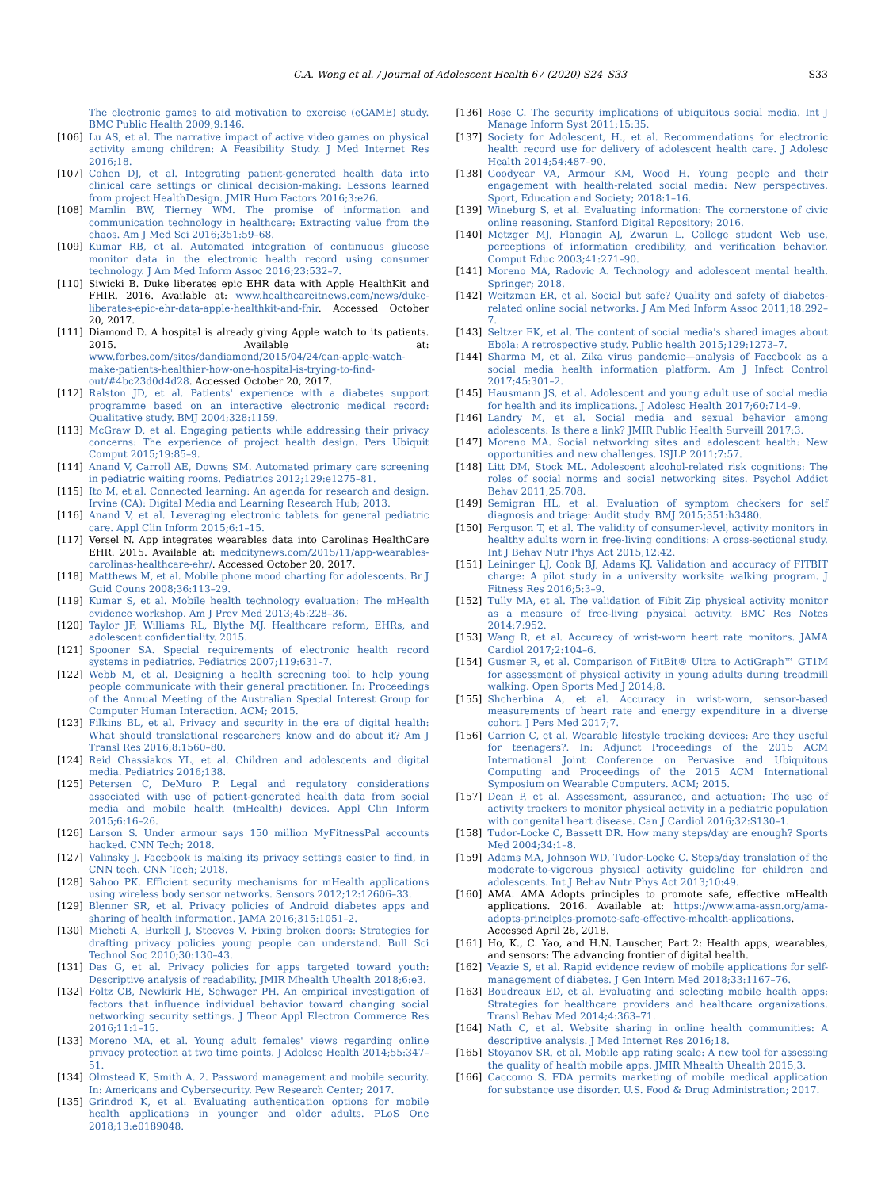C.A. Wong et al. / Journal of Adolescent Health 67 (2020) S24–S33 S33
The electronic games to aid motivation to exercise (eGAME) study. BMC Public Health 2009;9:146.
[106] Lu AS, et al. The narrative impact of active video games on physical activity among children: A Feasibility Study. J Med Internet Res 2016;18.
[107] Cohen DJ, et al. Integrating patient-generated health data into clinical care settings or clinical decision-making: Lessons learned from project HealthDesign. JMIR Hum Factors 2016;3:e26.
[108] Mamlin BW, Tierney WM. The promise of information and communication technology in healthcare: Extracting value from the chaos. Am J Med Sci 2016;351:59–68.
[109] Kumar RB, et al. Automated integration of continuous glucose monitor data in the electronic health record using consumer technology. J Am Med Inform Assoc 2016;23:532–7.
[110] Siwicki B. Duke liberates epic EHR data with Apple HealthKit and FHIR. 2016. Available at: www.healthcareitnews.com/news/duke-liberates-epic-ehr-data-apple-healthkit-and-fhir. Accessed October 20, 2017.
[111] Diamond D. A hospital is already giving Apple watch to its patients. 2015. Available at: www.forbes.com/sites/dandiamond/2015/04/24/can-apple-watch-make-patients-healthier-how-one-hospital-is-trying-to-find-out/#4bc23d0d4d28. Accessed October 20, 2017.
[112] Ralston JD, et al. Patients' experience with a diabetes support programme based on an interactive electronic medical record: Qualitative study. BMJ 2004;328:1159.
[113] McGraw D, et al. Engaging patients while addressing their privacy concerns: The experience of project health design. Pers Ubiquit Comput 2015;19:85–9.
[114] Anand V, Carroll AE, Downs SM. Automated primary care screening in pediatric waiting rooms. Pediatrics 2012;129:e1275–81.
[115] Ito M, et al. Connected learning: An agenda for research and design. Irvine (CA): Digital Media and Learning Research Hub; 2013.
[116] Anand V, et al. Leveraging electronic tablets for general pediatric care. Appl Clin Inform 2015;6:1–15.
[117] Versel N. App integrates wearables data into Carolinas HealthCare EHR. 2015. Available at: medcitynews.com/2015/11/app-wearables-carolinas-healthcare-ehr/. Accessed October 20, 2017.
[118] Matthews M, et al. Mobile phone mood charting for adolescents. Br J Guid Couns 2008;36:113–29.
[119] Kumar S, et al. Mobile health technology evaluation: The mHealth evidence workshop. Am J Prev Med 2013;45:228–36.
[120] Taylor JF, Williams RL, Blythe MJ. Healthcare reform, EHRs, and adolescent confidentiality. 2015.
[121] Spooner SA. Special requirements of electronic health record systems in pediatrics. Pediatrics 2007;119:631–7.
[122] Webb M, et al. Designing a health screening tool to help young people communicate with their general practitioner. In: Proceedings of the Annual Meeting of the Australian Special Interest Group for Computer Human Interaction. ACM; 2015.
[123] Filkins BL, et al. Privacy and security in the era of digital health: What should translational researchers know and do about it? Am J Transl Res 2016;8:1560–80.
[124] Reid Chassiakos YL, et al. Children and adolescents and digital media. Pediatrics 2016;138.
[125] Petersen C, DeMuro P. Legal and regulatory considerations associated with use of patient-generated health data from social media and mobile health (mHealth) devices. Appl Clin Inform 2015;6:16–26.
[126] Larson S. Under armour says 150 million MyFitnessPal accounts hacked. CNN Tech; 2018.
[127] Valinsky J. Facebook is making its privacy settings easier to find, in CNN tech. CNN Tech; 2018.
[128] Sahoo PK. Efficient security mechanisms for mHealth applications using wireless body sensor networks. Sensors 2012;12:12606–33.
[129] Blenner SR, et al. Privacy policies of Android diabetes apps and sharing of health information. JAMA 2016;315:1051–2.
[130] Micheti A, Burkell J, Steeves V. Fixing broken doors: Strategies for drafting privacy policies young people can understand. Bull Sci Technol Soc 2010;30:130–43.
[131] Das G, et al. Privacy policies for apps targeted toward youth: Descriptive analysis of readability. JMIR Mhealth Uhealth 2018;6:e3.
[132] Foltz CB, Newkirk HE, Schwager PH. An empirical investigation of factors that influence individual behavior toward changing social networking security settings. J Theor Appl Electron Commerce Res 2016;11:1–15.
[133] Moreno MA, et al. Young adult females' views regarding online privacy protection at two time points. J Adolesc Health 2014;55:347–51.
[134] Olmstead K, Smith A. 2. Password management and mobile security. In: Americans and Cybersecurity. Pew Research Center; 2017.
[135] Grindrod K, et al. Evaluating authentication options for mobile health applications in younger and older adults. PLoS One 2018;13:e0189048.
[136] Rose C. The security implications of ubiquitous social media. Int J Manage Inform Syst 2011;15:35.
[137] Society for Adolescent, H., et al. Recommendations for electronic health record use for delivery of adolescent health care. J Adolesc Health 2014;54:487–90.
[138] Goodyear VA, Armour KM, Wood H. Young people and their engagement with health-related social media: New perspectives. Sport, Education and Society; 2018:1–16.
[139] Wineburg S, et al. Evaluating information: The cornerstone of civic online reasoning. Stanford Digital Repository; 2016.
[140] Metzger MJ, Flanagin AJ, Zwarun L. College student Web use, perceptions of information credibility, and verification behavior. Comput Educ 2003;41:271–90.
[141] Moreno MA, Radovic A. Technology and adolescent mental health. Springer; 2018.
[142] Weitzman ER, et al. Social but safe? Quality and safety of diabetes-related online social networks. J Am Med Inform Assoc 2011;18:292–7.
[143] Seltzer EK, et al. The content of social media's shared images about Ebola: A retrospective study. Public health 2015;129:1273–7.
[144] Sharma M, et al. Zika virus pandemic—analysis of Facebook as a social media health information platform. Am J Infect Control 2017;45:301–2.
[145] Hausmann JS, et al. Adolescent and young adult use of social media for health and its implications. J Adolesc Health 2017;60:714–9.
[146] Landry M, et al. Social media and sexual behavior among adolescents: Is there a link? JMIR Public Health Surveill 2017;3.
[147] Moreno MA. Social networking sites and adolescent health: New opportunities and new challenges. ISJLP 2011;7:57.
[148] Litt DM, Stock ML. Adolescent alcohol-related risk cognitions: The roles of social norms and social networking sites. Psychol Addict Behav 2011;25:708.
[149] Semigran HL, et al. Evaluation of symptom checkers for self diagnosis and triage: Audit study. BMJ 2015;351:h3480.
[150] Ferguson T, et al. The validity of consumer-level, activity monitors in healthy adults worn in free-living conditions: A cross-sectional study. Int J Behav Nutr Phys Act 2015;12:42.
[151] Leininger LJ, Cook BJ, Adams KJ. Validation and accuracy of FITBIT charge: A pilot study in a university worksite walking program. J Fitness Res 2016;5:3–9.
[152] Tully MA, et al. The validation of Fibit Zip physical activity monitor as a measure of free-living physical activity. BMC Res Notes 2014;7:952.
[153] Wang R, et al. Accuracy of wrist-worn heart rate monitors. JAMA Cardiol 2017;2:104–6.
[154] Gusmer R, et al. Comparison of FitBit® Ultra to ActiGraph™ GT1M for assessment of physical activity in young adults during treadmill walking. Open Sports Med J 2014;8.
[155] Shcherbina A, et al. Accuracy in wrist-worn, sensor-based measurements of heart rate and energy expenditure in a diverse cohort. J Pers Med 2017;7.
[156] Carrion C, et al. Wearable lifestyle tracking devices: Are they useful for teenagers?. In: Adjunct Proceedings of the 2015 ACM International Joint Conference on Pervasive and Ubiquitous Computing and Proceedings of the 2015 ACM International Symposium on Wearable Computers. ACM; 2015.
[157] Dean P, et al. Assessment, assurance, and actuation: The use of activity trackers to monitor physical activity in a pediatric population with congenital heart disease. Can J Cardiol 2016;32:S130–1.
[158] Tudor-Locke C, Bassett DR. How many steps/day are enough? Sports Med 2004;34:1–8.
[159] Adams MA, Johnson WD, Tudor-Locke C. Steps/day translation of the moderate-to-vigorous physical activity guideline for children and adolescents. Int J Behav Nutr Phys Act 2013;10:49.
[160] AMA. AMA Adopts principles to promote safe, effective mHealth applications. 2016. Available at: https://www.ama-assn.org/ama-adopts-principles-promote-safe-effective-mhealth-applications. Accessed April 26, 2018.
[161] Ho, K., C. Yao, and H.N. Lauscher, Part 2: Health apps, wearables, and sensors: The advancing frontier of digital health.
[162] Veazie S, et al. Rapid evidence review of mobile applications for self-management of diabetes. J Gen Intern Med 2018;33:1167–76.
[163] Boudreaux ED, et al. Evaluating and selecting mobile health apps: Strategies for healthcare providers and healthcare organizations. Transl Behav Med 2014;4:363–71.
[164] Nath C, et al. Website sharing in online health communities: A descriptive analysis. J Med Internet Res 2016;18.
[165] Stoyanov SR, et al. Mobile app rating scale: A new tool for assessing the quality of health mobile apps. JMIR Mhealth Uhealth 2015;3.
[166] Caccomo S. FDA permits marketing of mobile medical application for substance use disorder. U.S. Food & Drug Administration; 2017.